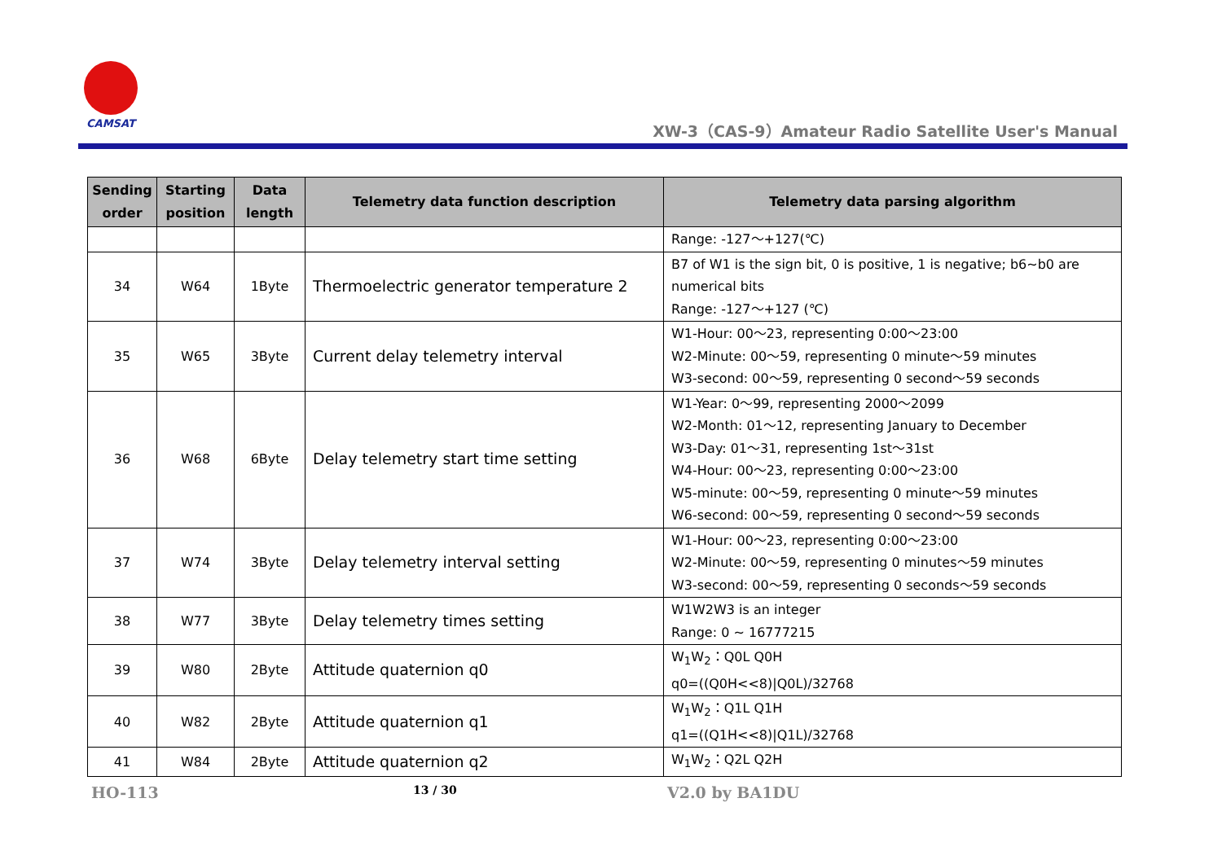CAMSAT
XW-3（CAS-9）Amateur Radio Satellite User's Manual
| Sending order | Starting position | Data length | Telemetry data function description | Telemetry data parsing algorithm |
| --- | --- | --- | --- | --- |
| | | | | Range: -127～+127(℃) |
| 34 | W64 | 1Byte | Thermoelectric generator temperature 2 | B7 of W1 is the sign bit, 0 is positive, 1 is negative; b6~b0 are numerical bits Range: -127～+127 (℃) |
| 35 | W65 | 3Byte | Current delay telemetry interval | W1-Hour: 00～23, representing 0:00～23:00 W2-Minute: 00～59, representing 0 minute～59 minutes W3-second: 00～59, representing 0 second～59 seconds |
| 36 | W68 | 6Byte | Delay telemetry start time setting | W1-Year: 0～99, representing 2000～2099 W2-Month: 01～12, representing January to December W3-Day: 01～31, representing 1st～31st W4-Hour: 00～23, representing 0:00～23:00 W5-minute: 00～59, representing 0 minute～59 minutes W6-second: 00～59, representing 0 second～59 seconds |
| 37 | W74 | 3Byte | Delay telemetry interval setting | W1-Hour: 00～23, representing 0:00～23:00 W2-Minute: 00～59, representing 0 minutes～59 minutes W3-second: 00～59, representing 0 seconds～59 seconds |
| 38 | W77 | 3Byte | Delay telemetry times setting | W1W2W3 is an integer Range: 0 ~ 16777215 |
| 39 | W80 | 2Byte | Attitude quaternion q0 | W<sub>1</sub>W<sub>2</sub>：Q0L Q0H q0=((Q0H<<8)/Q0L)/32768 |
| 40 | W82 | 2Byte | Attitude quaternion q1 | W<sub>1</sub>W<sub>2</sub>：Q1L Q1H q1=((Q1H<<8)/Q1L)/32768 |
| 41 | W84 | 2Byte | Attitude quaternion q2 | W<sub>1</sub>W<sub>2</sub>：Q2L Q2H |
HO-113 13 / 30 V2.0 by BA1DU